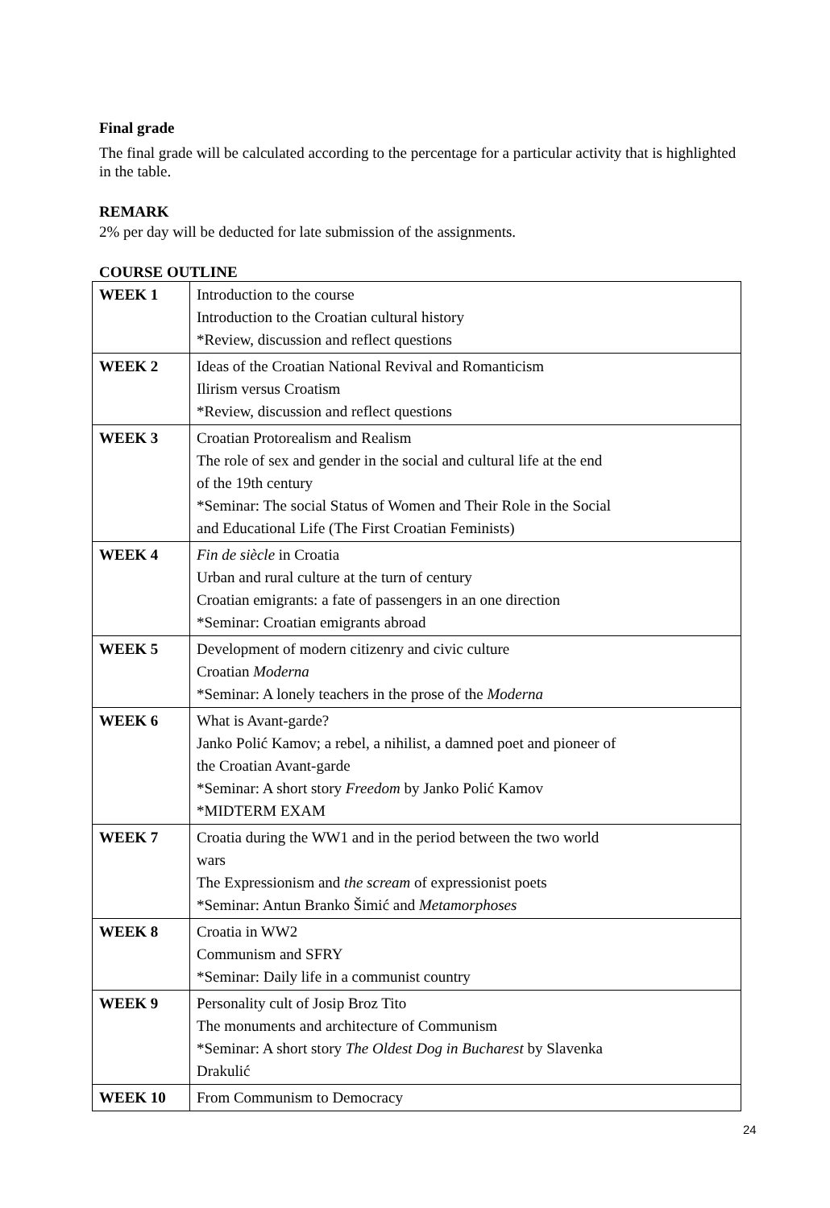Final grade
The final grade will be calculated according to the percentage for a particular activity that is highlighted in the table.
REMARK
2% per day will be deducted for late submission of the assignments.
COURSE OUTLINE
| WEEK 1 | Introduction to the course Introduction to the Croatian cultural history *Review, discussion and reflect questions |
| WEEK 2 | Ideas of the Croatian National Revival and Romanticism Ilirism versus Croatism *Review, discussion and reflect questions |
| WEEK 3 | Croatian Protorealism and Realism The role of sex and gender in the social and cultural life at the end of the 19th century *Seminar: The social Status of Women and Their Role in the Social and Educational Life (The First Croatian Feminists) |
| WEEK 4 | Fin de siècle in Croatia Urban and rural culture at the turn of century Croatian emigrants: a fate of passengers in an one direction *Seminar: Croatian emigrants abroad |
| WEEK 5 | Development of modern citizenry and civic culture Croatian Moderna *Seminar: A lonely teachers in the prose of the Moderna |
| WEEK 6 | What is Avant-garde? Janko Polić Kamov; a rebel, a nihilist, a damned poet and pioneer of the Croatian Avant-garde *Seminar: A short story Freedom by Janko Polić Kamov *MIDTERM EXAM |
| WEEK 7 | Croatia during the WW1 and in the period between the two world wars The Expressionism and the scream of expressionist poets *Seminar: Antun Branko Šimić and Metamorphoses |
| WEEK 8 | Croatia in WW2 Communism and SFRY *Seminar: Daily life in a communist country |
| WEEK 9 | Personality cult of Josip Broz Tito The monuments and architecture of Communism *Seminar: A short story The Oldest Dog in Bucharest by Slavenka Drakulić |
| WEEK 10 | From Communism to Democracy |
24